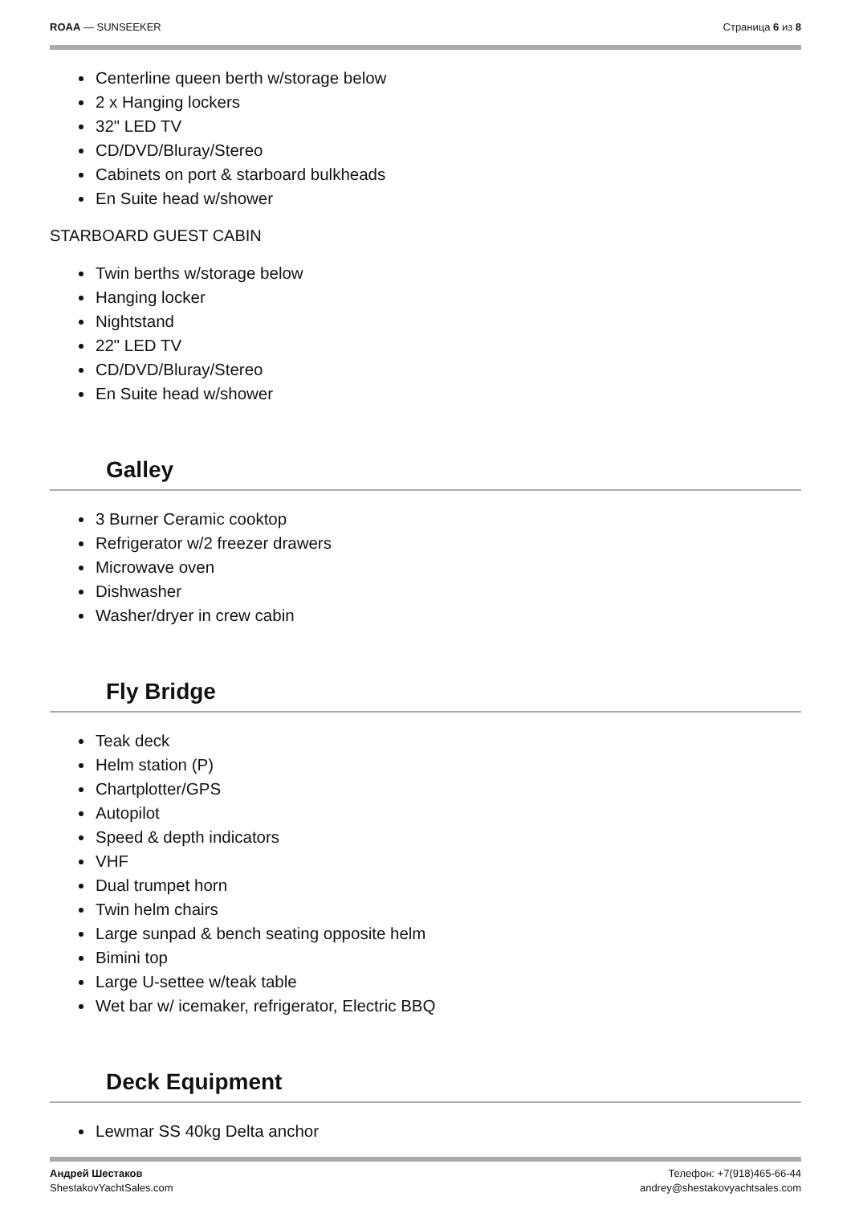ROAA — SUNSEEKER Страница 6 из 8
Centerline queen berth w/storage below
2 x Hanging lockers
32" LED TV
CD/DVD/Bluray/Stereo
Cabinets on port & starboard bulkheads
En Suite head w/shower
STARBOARD GUEST CABIN
Twin berths w/storage below
Hanging locker
Nightstand
22" LED TV
CD/DVD/Bluray/Stereo
En Suite head w/shower
Galley
3 Burner Ceramic cooktop
Refrigerator w/2 freezer drawers
Microwave oven
Dishwasher
Washer/dryer in crew cabin
Fly Bridge
Teak deck
Helm station (P)
Chartplotter/GPS
Autopilot
Speed & depth indicators
VHF
Dual trumpet horn
Twin helm chairs
Large sunpad & bench seating opposite helm
Bimini top
Large U-settee w/teak table
Wet bar w/ icemaker, refrigerator, Electric BBQ
Deck Equipment
Lewmar SS 40kg Delta anchor
Андрей Шестаков
ShestakovYachtSales.com
Телефон: +7(918)465-66-44
andrey@shestakovyachtsales.com